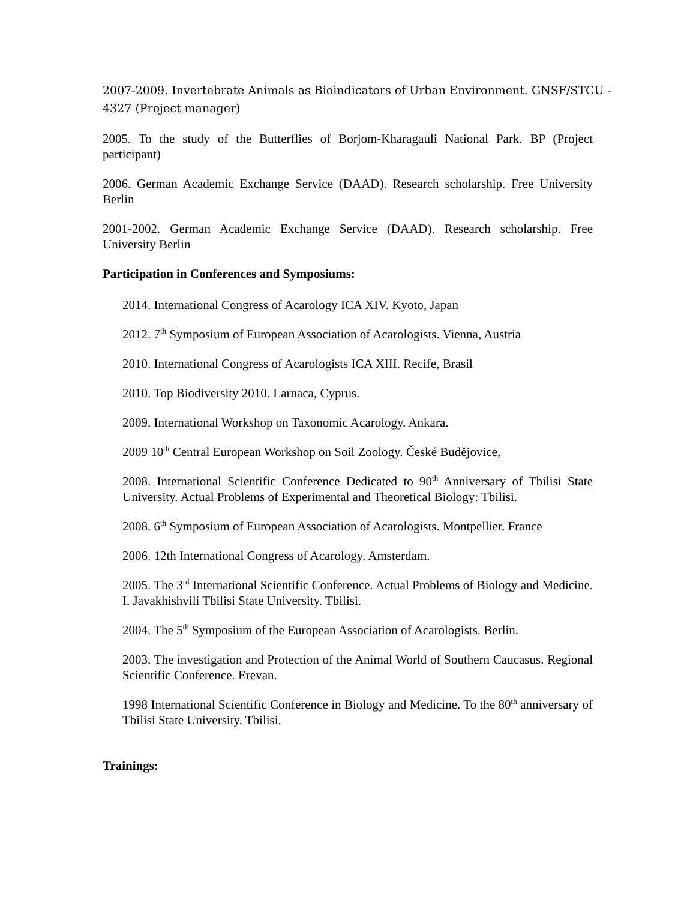2007-2009. Invertebrate Animals as Bioindicators of Urban Environment. GNSF/STCU - 4327 (Project manager)
2005. To the study of the Butterflies of Borjom-Kharagauli National Park. BP (Project participant)
2006. German Academic Exchange Service (DAAD). Research scholarship. Free University Berlin
2001-2002. German Academic Exchange Service (DAAD). Research scholarship. Free University Berlin
Participation in Conferences and Symposiums:
2014. International Congress of Acarology ICA XIV. Kyoto, Japan
2012. 7<sup>th</sup> Symposium of European Association of Acarologists. Vienna, Austria
2010. International Congress of Acarologists ICA XIII. Recife, Brasil
2010. Top Biodiversity 2010. Larnaca, Cyprus.
2009. International Workshop on Taxonomic Acarology. Ankara.
2009 10<sup>th</sup> Central European Workshop on Soil Zoology. České Budějovice,
2008. International Scientific Conference Dedicated to 90<sup>th</sup> Anniversary of Tbilisi State University. Actual Problems of Experimental and Theoretical Biology: Tbilisi.
2008. 6<sup>th</sup> Symposium of European Association of Acarologists. Montpellier. France
2006. 12th International Congress of Acarology. Amsterdam.
2005. The 3<sup>rd</sup> International Scientific Conference. Actual Problems of Biology and Medicine. I. Javakhishvili Tbilisi State University. Tbilisi.
2004. The 5<sup>th</sup> Symposium of the European Association of Acarologists. Berlin.
2003. The investigation and Protection of the Animal World of Southern Caucasus. Regional Scientific Conference. Erevan.
1998 International Scientific Conference in Biology and Medicine. To the 80<sup>th</sup> anniversary of Tbilisi State University. Tbilisi.
Trainings: